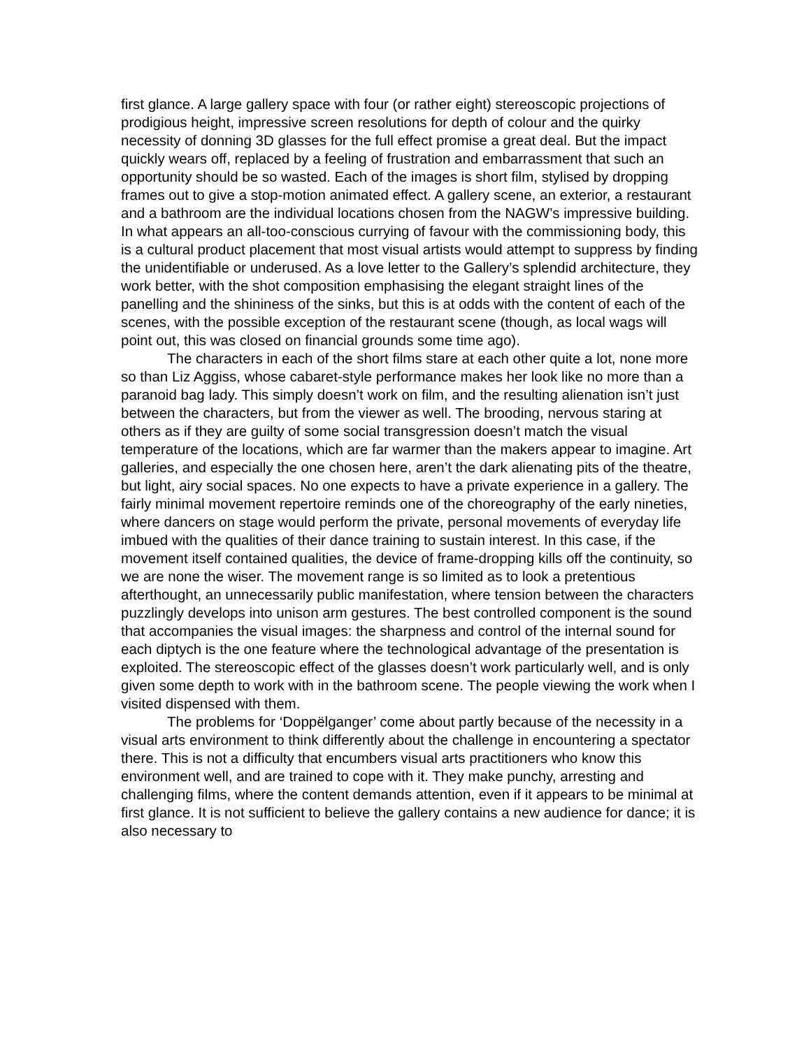first glance. A large gallery space with four (or rather eight) stereoscopic projections of prodigious height, impressive screen resolutions for depth of colour and the quirky necessity of donning 3D glasses for the full effect promise a great deal. But the impact quickly wears off, replaced by a feeling of frustration and embarrassment that such an opportunity should be so wasted. Each of the images is short film, stylised by dropping frames out to give a stop-motion animated effect. A gallery scene, an exterior, a restaurant and a bathroom are the individual locations chosen from the NAGW’s impressive building. In what appears an all-too-conscious currying of favour with the commissioning body, this is a cultural product placement that most visual artists would attempt to suppress by finding the unidentifiable or underused. As a love letter to the Gallery’s splendid architecture, they work better, with the shot composition emphasising the elegant straight lines of the panelling and the shininess of the sinks, but this is at odds with the content of each of the scenes, with the possible exception of the restaurant scene (though, as local wags will point out, this was closed on financial grounds some time ago).
The characters in each of the short films stare at each other quite a lot, none more so than Liz Aggiss, whose cabaret-style performance makes her look like no more than a paranoid bag lady. This simply doesn’t work on film, and the resulting alienation isn’t just between the characters, but from the viewer as well. The brooding, nervous staring at others as if they are guilty of some social transgression doesn’t match the visual temperature of the locations, which are far warmer than the makers appear to imagine. Art galleries, and especially the one chosen here, aren’t the dark alienating pits of the theatre, but light, airy social spaces. No one expects to have a private experience in a gallery. The fairly minimal movement repertoire reminds one of the choreography of the early nineties, where dancers on stage would perform the private, personal movements of everyday life imbued with the qualities of their dance training to sustain interest. In this case, if the movement itself contained qualities, the device of frame-dropping kills off the continuity, so we are none the wiser. The movement range is so limited as to look a pretentious afterthought, an unnecessarily public manifestation, where tension between the characters puzzlingly develops into unison arm gestures. The best controlled component is the sound that accompanies the visual images: the sharpness and control of the internal sound for each diptych is the one feature where the technological advantage of the presentation is exploited. The stereoscopic effect of the glasses doesn’t work particularly well, and is only given some depth to work with in the bathroom scene. The people viewing the work when I visited dispensed with them.
The problems for ‘Doppëlganger’ come about partly because of the necessity in a visual arts environment to think differently about the challenge in encountering a spectator there. This is not a difficulty that encumbers visual arts practitioners who know this environment well, and are trained to cope with it. They make punchy, arresting and challenging films, where the content demands attention, even if it appears to be minimal at first glance. It is not sufficient to believe the gallery contains a new audience for dance; it is also necessary to